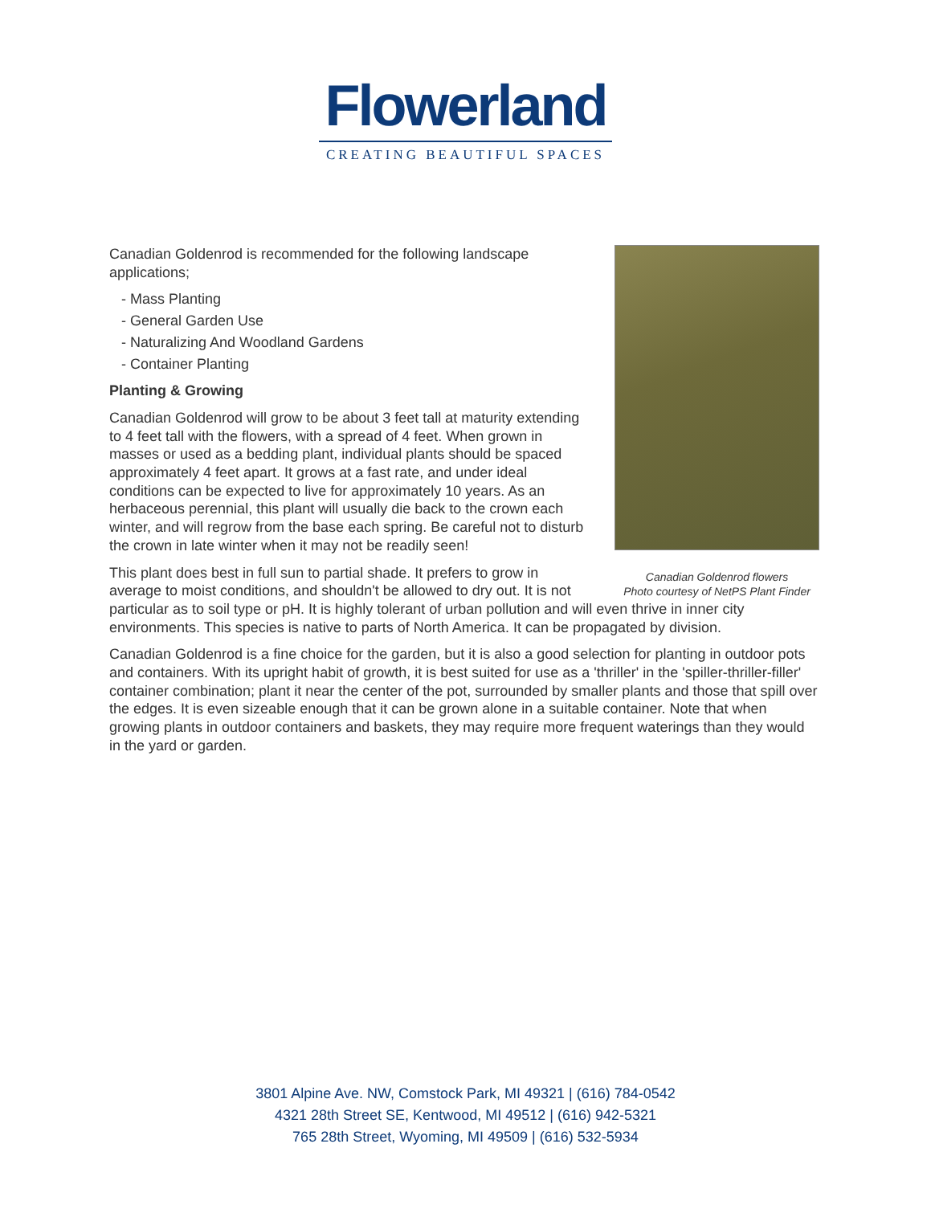Flowerland
CREATING BEAUTIFUL SPACES
Canadian Goldenrod flowers
Photo courtesy of NetPS Plant Finder
Canadian Goldenrod is recommended for the following landscape applications;
- Mass Planting
- General Garden Use
- Naturalizing And Woodland Gardens
- Container Planting
Planting & Growing
Canadian Goldenrod will grow to be about 3 feet tall at maturity extending to 4 feet tall with the flowers, with a spread of 4 feet. When grown in masses or used as a bedding plant, individual plants should be spaced approximately 4 feet apart. It grows at a fast rate, and under ideal conditions can be expected to live for approximately 10 years. As an herbaceous perennial, this plant will usually die back to the crown each winter, and will regrow from the base each spring. Be careful not to disturb the crown in late winter when it may not be readily seen!
This plant does best in full sun to partial shade. It prefers to grow in average to moist conditions, and shouldn't be allowed to dry out. It is not particular as to soil type or pH. It is highly tolerant of urban pollution and will even thrive in inner city environments. This species is native to parts of North America. It can be propagated by division.
Canadian Goldenrod is a fine choice for the garden, but it is also a good selection for planting in outdoor pots and containers. With its upright habit of growth, it is best suited for use as a 'thriller' in the 'spiller-thriller-filler' container combination; plant it near the center of the pot, surrounded by smaller plants and those that spill over the edges. It is even sizeable enough that it can be grown alone in a suitable container. Note that when growing plants in outdoor containers and baskets, they may require more frequent waterings than they would in the yard or garden.
3801 Alpine Ave. NW, Comstock Park, MI 49321 | (616) 784-0542
4321 28th Street SE, Kentwood, MI 49512 | (616) 942-5321
765 28th Street, Wyoming, MI 49509 | (616) 532-5934